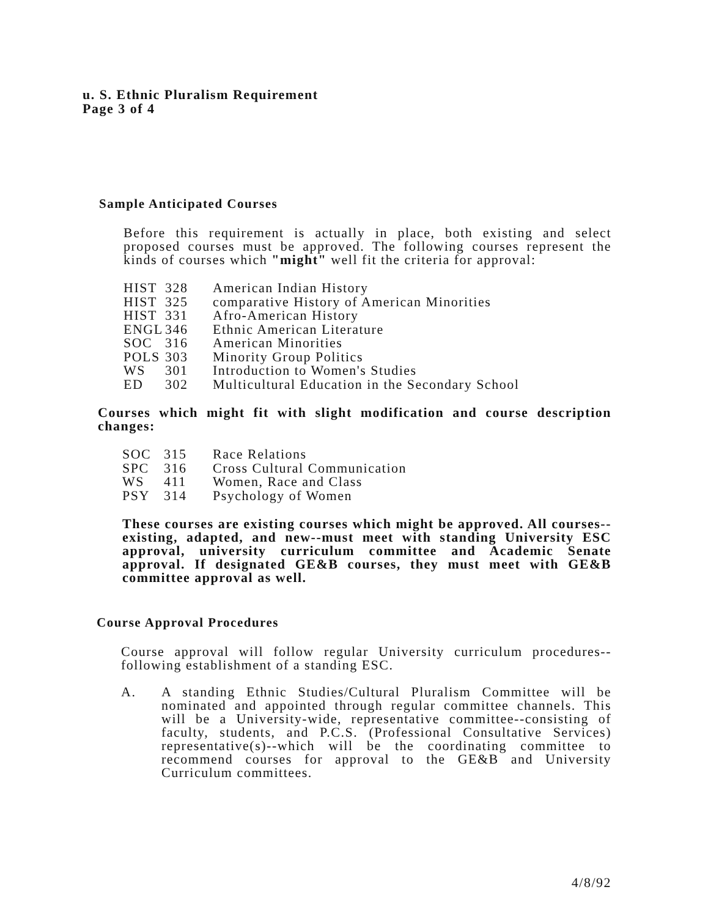u. S. Ethnic Pluralism Requirement
Page 3 of 4
Sample Anticipated Courses
Before this requirement is actually in place, both existing and select proposed courses must be approved. The following courses represent the kinds of courses which "might" well fit the criteria for approval:
| HIST | 328 | American Indian History |
| HIST | 325 | comparative History of American Minorities |
| HIST | 331 | Afro-American History |
| ENGL | 346 | Ethnic American Literature |
| SOC | 316 | American Minorities |
| POLS | 303 | Minority Group Politics |
| WS | 301 | Introduction to Women's Studies |
| ED | 302 | Multicultural Education in the Secondary School |
Courses which might fit with slight modification and course description changes:
| SOC | 315 | Race Relations |
| SPC | 316 | Cross Cultural Communication |
| WS | 411 | Women, Race and Class |
| PSY | 314 | Psychology of Women |
These courses are existing courses which might be approved. All courses--existing, adapted, and new--must meet with standing University ESC approval, university curriculum committee and Academic Senate approval. If designated GE&B courses, they must meet with GE&B committee approval as well.
Course Approval Procedures
Course approval will follow regular University curriculum procedures--following establishment of a standing ESC.
A. A standing Ethnic Studies/Cultural Pluralism Committee will be nominated and appointed through regular committee channels. This will be a University-wide, representative committee--consisting of faculty, students, and P.C.S. (Professional Consultative Services) representative(s)--which will be the coordinating committee to recommend courses for approval to the GE&B and University Curriculum committees.
4/8/92